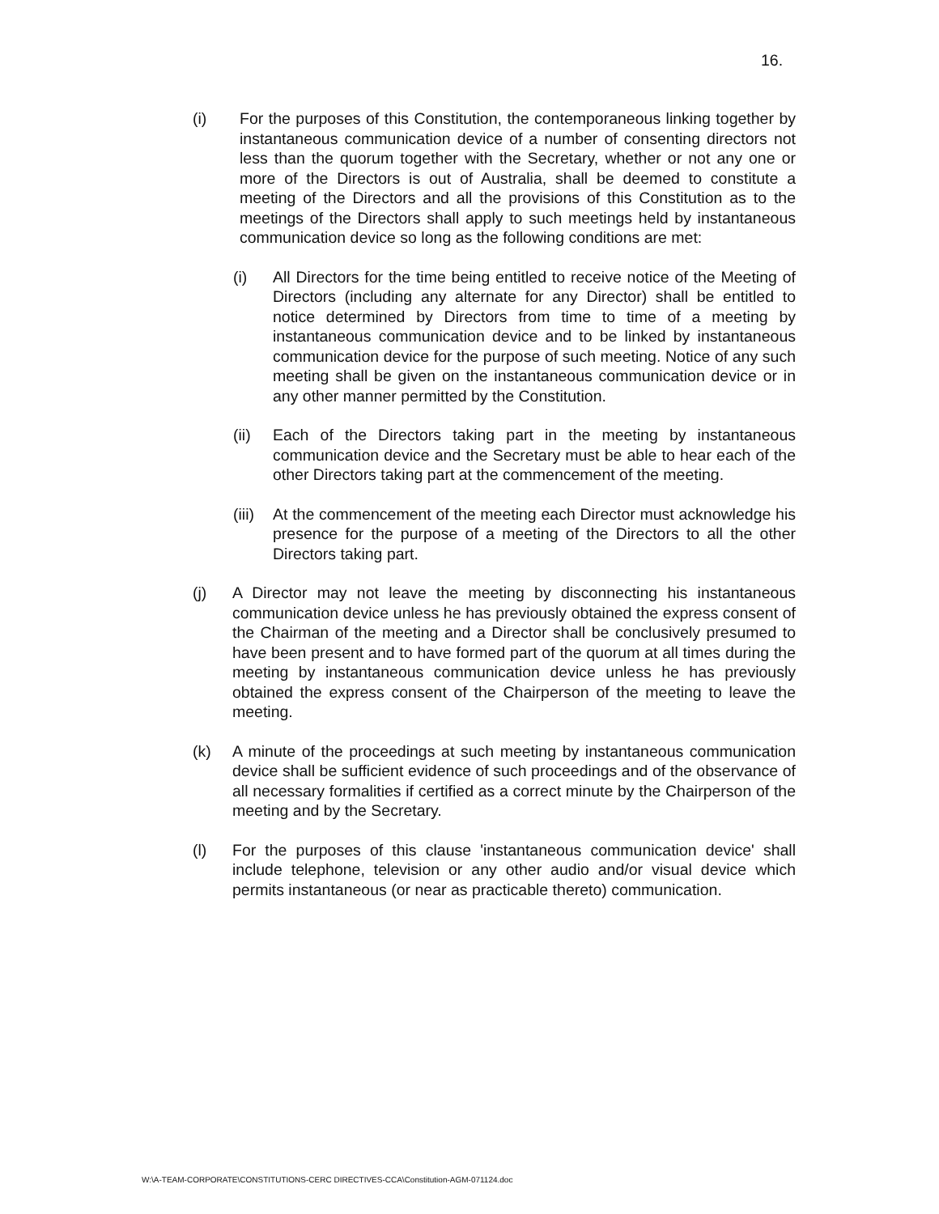16.
(i) For the purposes of this Constitution, the contemporaneous linking together by instantaneous communication device of a number of consenting directors not less than the quorum together with the Secretary, whether or not any one or more of the Directors is out of Australia, shall be deemed to constitute a meeting of the Directors and all the provisions of this Constitution as to the meetings of the Directors shall apply to such meetings held by instantaneous communication device so long as the following conditions are met:
(i) All Directors for the time being entitled to receive notice of the Meeting of Directors (including any alternate for any Director) shall be entitled to notice determined by Directors from time to time of a meeting by instantaneous communication device and to be linked by instantaneous communication device for the purpose of such meeting. Notice of any such meeting shall be given on the instantaneous communication device or in any other manner permitted by the Constitution.
(ii) Each of the Directors taking part in the meeting by instantaneous communication device and the Secretary must be able to hear each of the other Directors taking part at the commencement of the meeting.
(iii) At the commencement of the meeting each Director must acknowledge his presence for the purpose of a meeting of the Directors to all the other Directors taking part.
(j) A Director may not leave the meeting by disconnecting his instantaneous communication device unless he has previously obtained the express consent of the Chairman of the meeting and a Director shall be conclusively presumed to have been present and to have formed part of the quorum at all times during the meeting by instantaneous communication device unless he has previously obtained the express consent of the Chairperson of the meeting to leave the meeting.
(k) A minute of the proceedings at such meeting by instantaneous communication device shall be sufficient evidence of such proceedings and of the observance of all necessary formalities if certified as a correct minute by the Chairperson of the meeting and by the Secretary.
(l) For the purposes of this clause 'instantaneous communication device' shall include telephone, television or any other audio and/or visual device which permits instantaneous (or near as practicable thereto) communication.
W:\A-TEAM-CORPORATE\CONSTITUTIONS-CERC DIRECTIVES-CCA\Constitution-AGM-071124.doc